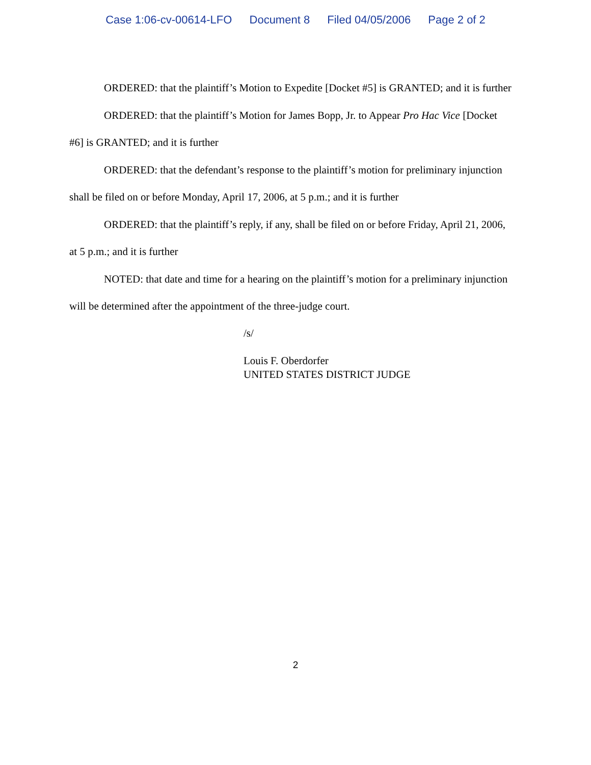Case 1:06-cv-00614-LFO Document 8 Filed 04/05/2006 Page 2 of 2
ORDERED: that the plaintiff’s Motion to Expedite [Docket #5] is GRANTED; and it is further
ORDERED: that the plaintiff’s Motion for James Bopp, Jr. to Appear Pro Hac Vice [Docket #6] is GRANTED; and it is further
ORDERED: that the defendant’s response to the plaintiff’s motion for preliminary injunction shall be filed on or before Monday, April 17, 2006, at 5 p.m.; and it is further
ORDERED: that the plaintiff’s reply, if any, shall be filed on or before Friday, April 21, 2006, at 5 p.m.; and it is further
NOTED: that date and time for a hearing on the plaintiff’s motion for a preliminary injunction will be determined after the appointment of the three-judge court.
/s/
Louis F. Oberdorfer
UNITED STATES DISTRICT JUDGE
2